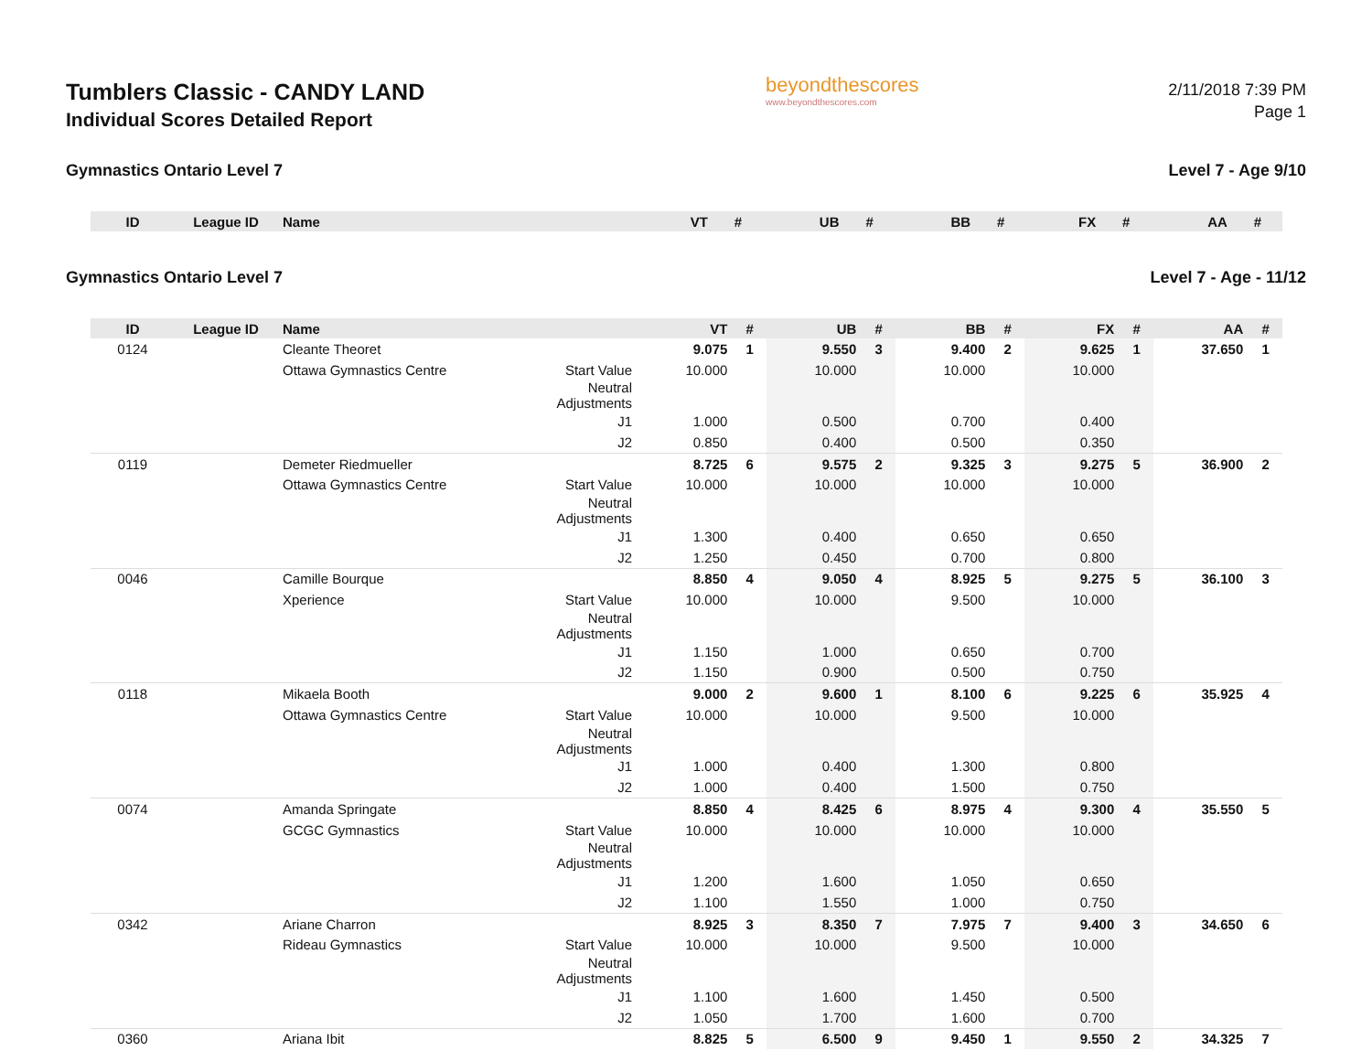Tumblers Classic - CANDY LAND
Individual Scores Detailed Report
beyondthescores
www.beyondthescores.com
2/11/2018 7:39 PM
Page 1
Gymnastics Ontario Level 7 Level 7 - Age 9/10
| ID | League ID | Name | | VT | # | UB | # | BB | # | FX | # | AA | # |
| --- | --- | --- | --- | --- | --- | --- | --- | --- | --- | --- | --- | --- | --- |
Gymnastics Ontario Level 7 Level 7 - Age - 11/12
| ID | League ID | Name | | VT | # | UB | # | BB | # | FX | # | AA | # |
| --- | --- | --- | --- | --- | --- | --- | --- | --- | --- | --- | --- | --- | --- |
| 0124 | | Cleante Theoret | | 9.075 | 1 | 9.550 | 3 | 9.400 | 2 | 9.625 | 1 | 37.650 | 1 |
| | | Ottawa Gymnastics Centre | Start Value | 10.000 | | 10.000 | | 10.000 | | 10.000 | | | |
| | | | Neutral Adjustments | | | | | | | | | | |
| | | | J1 | 1.000 | | 0.500 | | 0.700 | | 0.400 | | | |
| | | | J2 | 0.850 | | 0.400 | | 0.500 | | 0.350 | | | |
| 0119 | | Demeter Riedmueller | | 8.725 | 6 | 9.575 | 2 | 9.325 | 3 | 9.275 | 5 | 36.900 | 2 |
| | | Ottawa Gymnastics Centre | Start Value | 10.000 | | 10.000 | | 10.000 | | 10.000 | | | |
| | | | Neutral Adjustments | | | | | | | | | | |
| | | | J1 | 1.300 | | 0.400 | | 0.650 | | 0.650 | | | |
| | | | J2 | 1.250 | | 0.450 | | 0.700 | | 0.800 | | | |
| 0046 | | Camille Bourque | | 8.850 | 4 | 9.050 | 4 | 8.925 | 5 | 9.275 | 5 | 36.100 | 3 |
| | | Xperience | Start Value | 10.000 | | 10.000 | | 9.500 | | 10.000 | | | |
| | | | Neutral Adjustments | | | | | | | | | | |
| | | | J1 | 1.150 | | 1.000 | | 0.650 | | 0.700 | | | |
| | | | J2 | 1.150 | | 0.900 | | 0.500 | | 0.750 | | | |
| 0118 | | Mikaela Booth | | 9.000 | 2 | 9.600 | 1 | 8.100 | 6 | 9.225 | 6 | 35.925 | 4 |
| | | Ottawa Gymnastics Centre | Start Value | 10.000 | | 10.000 | | 9.500 | | 10.000 | | | |
| | | | Neutral Adjustments | | | | | | | | | | |
| | | | J1 | 1.000 | | 0.400 | | 1.300 | | 0.800 | | | |
| | | | J2 | 1.000 | | 0.400 | | 1.500 | | 0.750 | | | |
| 0074 | | Amanda Springate | | 8.850 | 4 | 8.425 | 6 | 8.975 | 4 | 9.300 | 4 | 35.550 | 5 |
| | | GCGC Gymnastics | Start Value | 10.000 | | 10.000 | | 10.000 | | 10.000 | | | |
| | | | Neutral Adjustments | | | | | | | | | | |
| | | | J1 | 1.200 | | 1.600 | | 1.050 | | 0.650 | | | |
| | | | J2 | 1.100 | | 1.550 | | 1.000 | | 0.750 | | | |
| 0342 | | Ariane Charron | | 8.925 | 3 | 8.350 | 7 | 7.975 | 7 | 9.400 | 3 | 34.650 | 6 |
| | | Rideau Gymnastics | Start Value | 10.000 | | 10.000 | | 9.500 | | 10.000 | | | |
| | | | Neutral Adjustments | | | | | | | | | | |
| | | | J1 | 1.100 | | 1.600 | | 1.450 | | 0.500 | | | |
| | | | J2 | 1.050 | | 1.700 | | 1.600 | | 0.700 | | | |
| 0360 | | Ariana Ibit | | 8.825 | 5 | 6.500 | 9 | 9.450 | 1 | 9.550 | 2 | 34.325 | 7 |